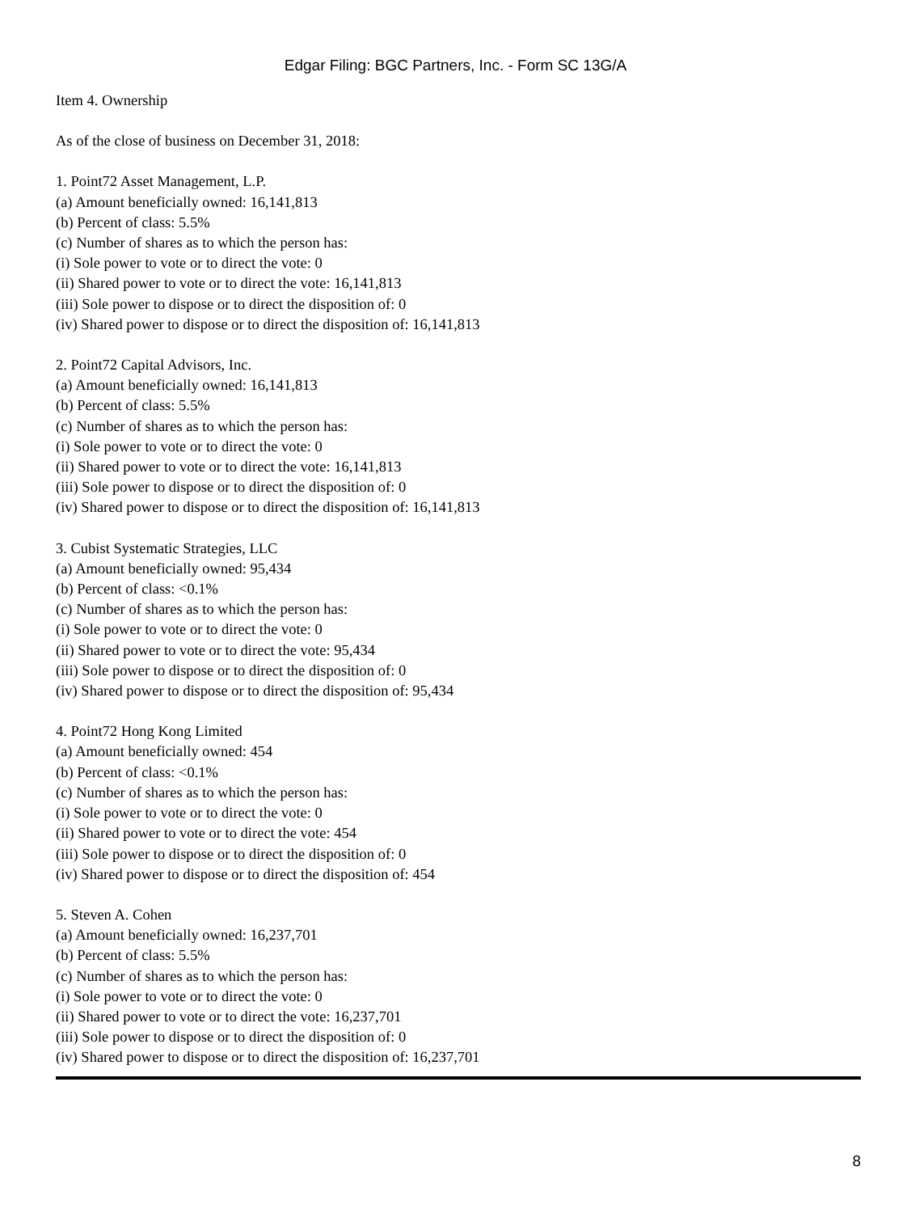Edgar Filing: BGC Partners, Inc. - Form SC 13G/A
Item 4. Ownership
As of the close of business on December 31, 2018:
1. Point72 Asset Management, L.P.
(a) Amount beneficially owned: 16,141,813
(b) Percent of class: 5.5%
(c) Number of shares as to which the person has:
(i) Sole power to vote or to direct the vote: 0
(ii) Shared power to vote or to direct the vote: 16,141,813
(iii) Sole power to dispose or to direct the disposition of: 0
(iv) Shared power to dispose or to direct the disposition of: 16,141,813
2. Point72 Capital Advisors, Inc.
(a) Amount beneficially owned: 16,141,813
(b) Percent of class: 5.5%
(c) Number of shares as to which the person has:
(i) Sole power to vote or to direct the vote: 0
(ii) Shared power to vote or to direct the vote: 16,141,813
(iii) Sole power to dispose or to direct the disposition of: 0
(iv) Shared power to dispose or to direct the disposition of: 16,141,813
3. Cubist Systematic Strategies, LLC
(a) Amount beneficially owned: 95,434
(b) Percent of class: <0.1%
(c) Number of shares as to which the person has:
(i) Sole power to vote or to direct the vote: 0
(ii) Shared power to vote or to direct the vote: 95,434
(iii) Sole power to dispose or to direct the disposition of: 0
(iv) Shared power to dispose or to direct the disposition of: 95,434
4. Point72 Hong Kong Limited
(a) Amount beneficially owned: 454
(b) Percent of class: <0.1%
(c) Number of shares as to which the person has:
(i) Sole power to vote or to direct the vote: 0
(ii) Shared power to vote or to direct the vote: 454
(iii) Sole power to dispose or to direct the disposition of: 0
(iv) Shared power to dispose or to direct the disposition of: 454
5. Steven A. Cohen
(a) Amount beneficially owned: 16,237,701
(b) Percent of class: 5.5%
(c) Number of shares as to which the person has:
(i) Sole power to vote or to direct the vote: 0
(ii) Shared power to vote or to direct the vote: 16,237,701
(iii) Sole power to dispose or to direct the disposition of: 0
(iv) Shared power to dispose or to direct the disposition of: 16,237,701
8